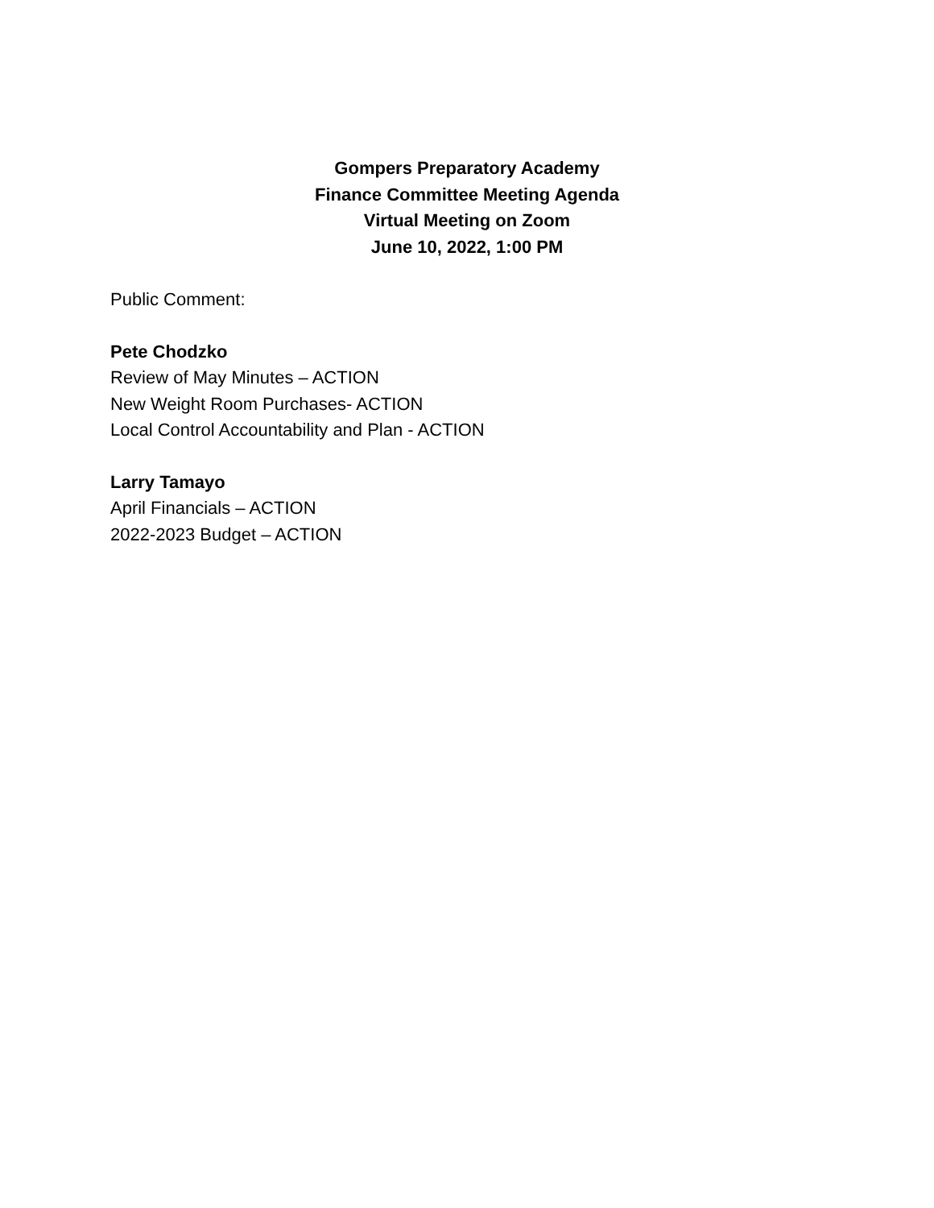Gompers Preparatory Academy
Finance Committee Meeting Agenda
Virtual Meeting on Zoom
June 10, 2022, 1:00 PM
Public Comment:
Pete Chodzko
Review of May Minutes – ACTION
New Weight Room Purchases- ACTION
Local Control Accountability and Plan - ACTION
Larry Tamayo
April Financials – ACTION
2022-2023 Budget – ACTION